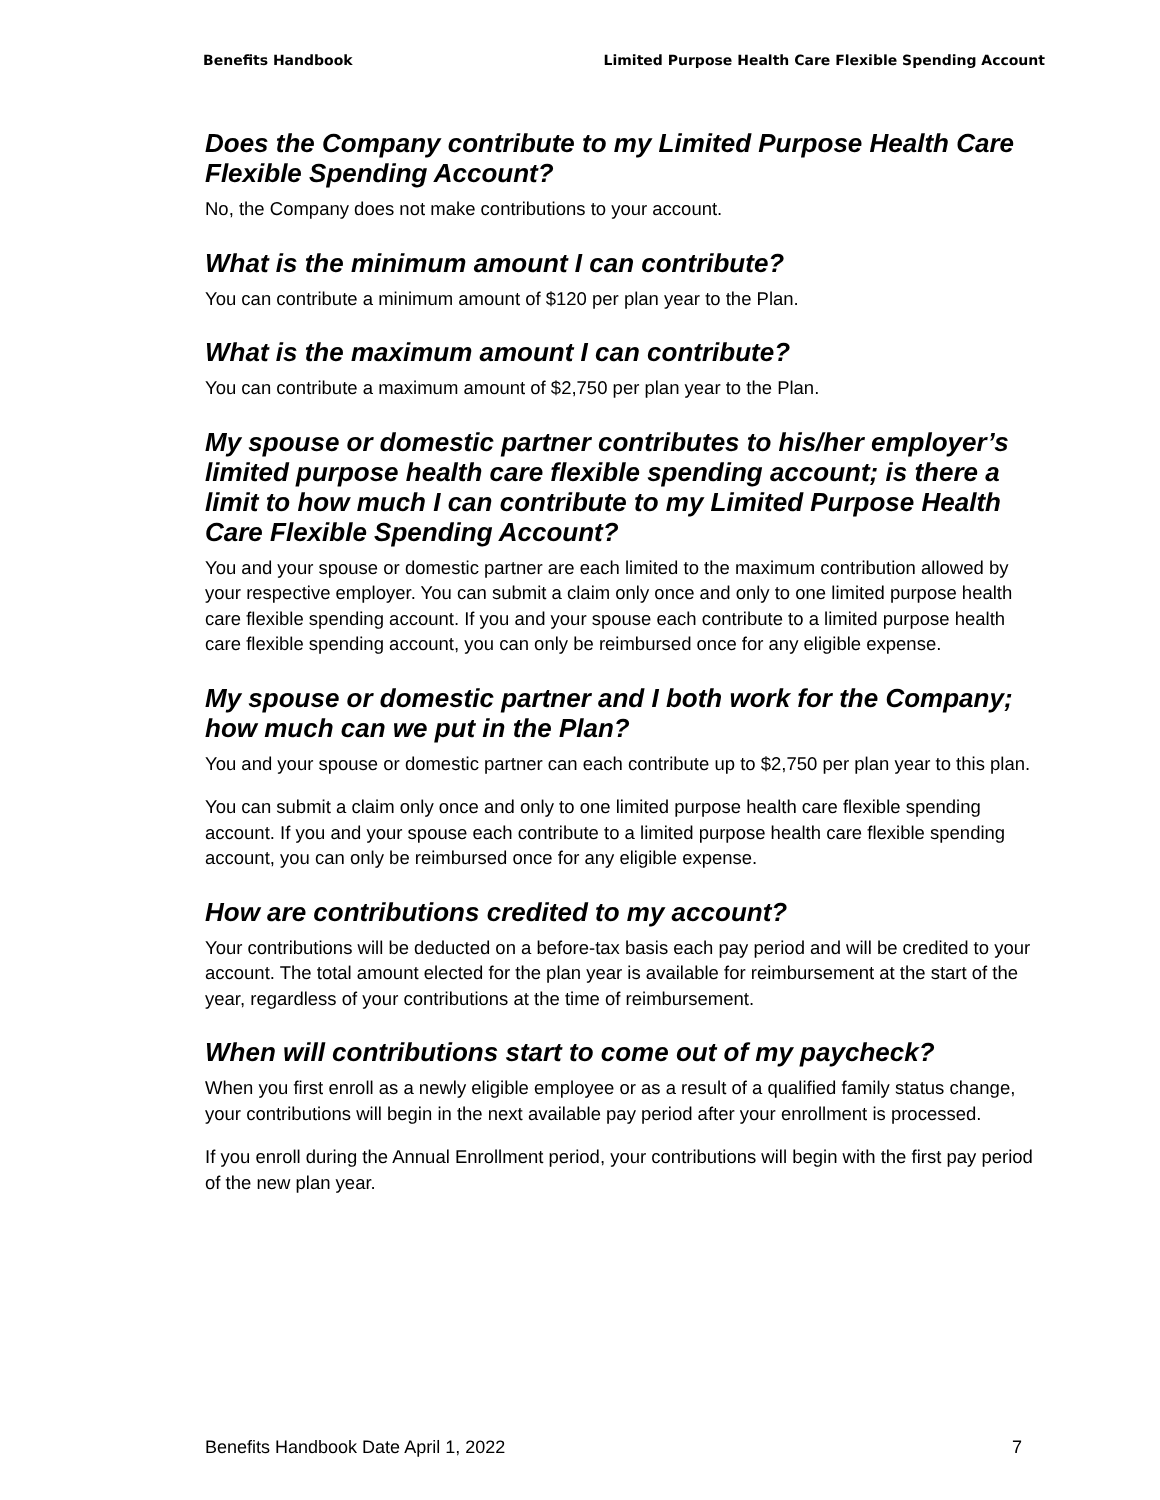Benefits Handbook Limited Purpose Health Care Flexible Spending Account
Does the Company contribute to my Limited Purpose Health Care Flexible Spending Account?
No, the Company does not make contributions to your account.
What is the minimum amount I can contribute?
You can contribute a minimum amount of $120 per plan year to the Plan.
What is the maximum amount I can contribute?
You can contribute a maximum amount of $2,750 per plan year to the Plan.
My spouse or domestic partner contributes to his/her employer’s limited purpose health care flexible spending account; is there a limit to how much I can contribute to my Limited Purpose Health Care Flexible Spending Account?
You and your spouse or domestic partner are each limited to the maximum contribution allowed by your respective employer. You can submit a claim only once and only to one limited purpose health care flexible spending account. If you and your spouse each contribute to a limited purpose health care flexible spending account, you can only be reimbursed once for any eligible expense.
My spouse or domestic partner and I both work for the Company; how much can we put in the Plan?
You and your spouse or domestic partner can each contribute up to $2,750 per plan year to this plan.
You can submit a claim only once and only to one limited purpose health care flexible spending account. If you and your spouse each contribute to a limited purpose health care flexible spending account, you can only be reimbursed once for any eligible expense.
How are contributions credited to my account?
Your contributions will be deducted on a before-tax basis each pay period and will be credited to your account. The total amount elected for the plan year is available for reimbursement at the start of the year, regardless of your contributions at the time of reimbursement.
When will contributions start to come out of my paycheck?
When you first enroll as a newly eligible employee or as a result of a qualified family status change, your contributions will begin in the next available pay period after your enrollment is processed.
If you enroll during the Annual Enrollment period, your contributions will begin with the first pay period of the new plan year.
Benefits Handbook Date April 1, 2022 7